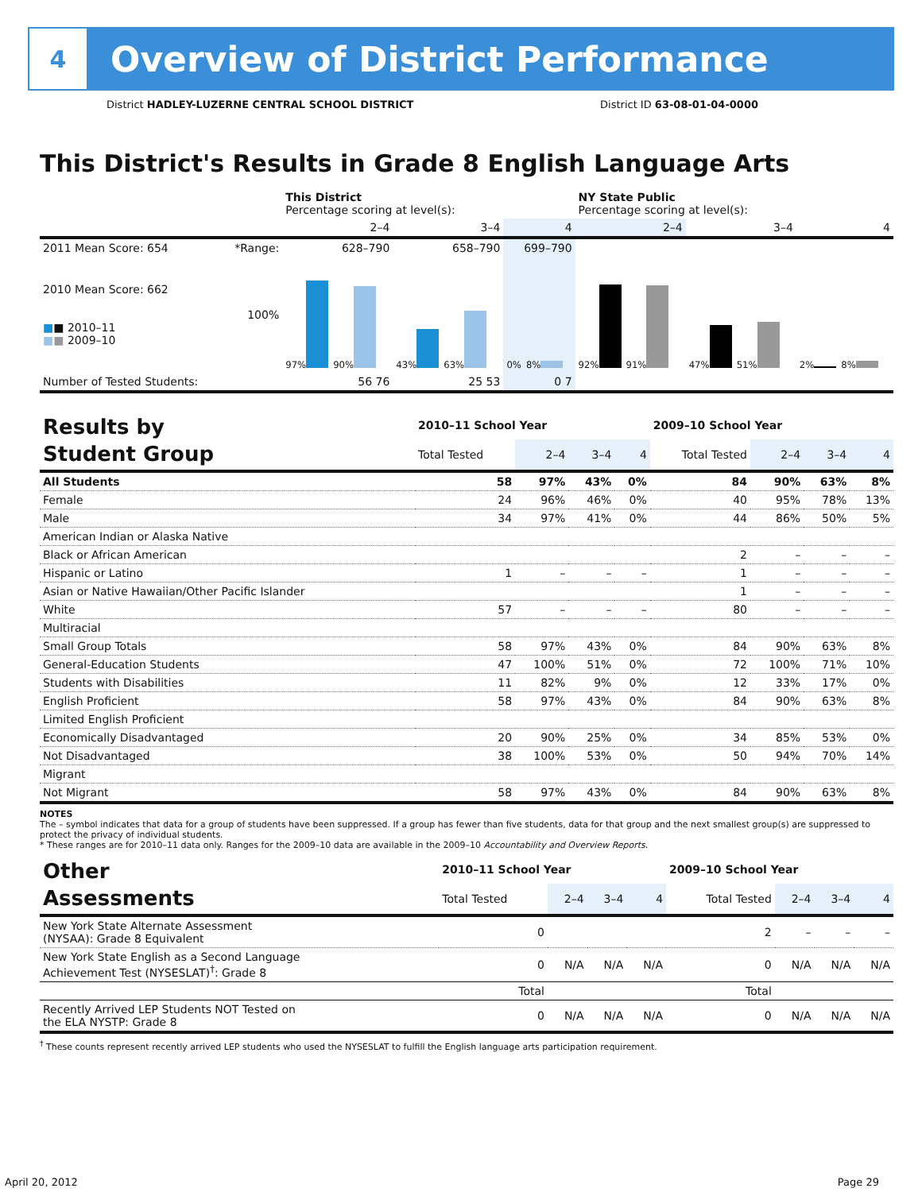4
Overview of District Performance
District HADLEY-LUZERNE CENTRAL SCHOOL DISTRICT District ID 63-08-01-04-0000
This District's Results in Grade 8 English Language Arts
| | | This District Percentage scoring at level(s): | | | NY State Public Percentage scoring at level(s): | | |
| --- | --- | --- | --- | --- | --- | --- | --- |
| | | 2–4 | 3–4 | 4 | 2–4 | 3–4 | 4 |
| 2011 Mean Score: 654 | *Range: | 628–790 | 658–790 | 699–790 | | | |
| 2010 Mean Score: 662 ■ ■ 2010–11 ■ ■ 2009–10 | 100% | 97% 90% | 43% 63% | 0% 8% | 92% 91% | 47% 51% | 2% 8% |
| Number of Tested Students: | | 56 76 | 25 53 | 0 7 | | | |
| Results by Student Group | 2010–11 School Year | | | | 2009–10 School Year | | | |
| --- | --- | --- | --- | --- | --- | --- | --- | --- |
| | Total Tested | 2–4 | 3–4 | 4 | Total Tested | 2–4 | 3–4 | 4 |
| All Students | 58 | 97% | 43% | 0% | 84 | 90% | 63% | 8% |
| Female | 24 | 96% | 46% | 0% | 40 | 95% | 78% | 13% |
| Male | 34 | 97% | 41% | 0% | 44 | 86% | 50% | 5% |
| American Indian or Alaska Native | | | | | | | | |
| Black or African American | | | | | 2 | – | – | – |
| Hispanic or Latino | 1 | – | – | – | 1 | – | – | – |
| Asian or Native Hawaiian/Other Pacific Islander | | | | | 1 | – | – | – |
| White | 57 | – | – | – | 80 | – | – | – |
| Multiracial | | | | | | | | |
| Small Group Totals | 58 | 97% | 43% | 0% | 84 | 90% | 63% | 8% |
| General-Education Students | 47 | 100% | 51% | 0% | 72 | 100% | 71% | 10% |
| Students with Disabilities | 11 | 82% | 9% | 0% | 12 | 33% | 17% | 0% |
| English Proficient | 58 | 97% | 43% | 0% | 84 | 90% | 63% | 8% |
| Limited English Proficient | | | | | | | | |
| Economically Disadvantaged | 20 | 90% | 25% | 0% | 34 | 85% | 53% | 0% |
| Not Disadvantaged | 38 | 100% | 53% | 0% | 50 | 94% | 70% | 14% |
| Migrant | | | | | | | | |
| Not Migrant | 58 | 97% | 43% | 0% | 84 | 90% | 63% | 8% |
NOTES
The – symbol indicates that data for a group of students have been suppressed. If a group has fewer than five students, data for that group and the next smallest group(s) are suppressed to protect the privacy of individual students.
* These ranges are for 2010–11 data only. Ranges for the 2009–10 data are available in the 2009–10 Accountability and Overview Reports.
| Other Assessments | 2010–11 School Year | | | | 2009–10 School Year | | | |
| --- | --- | --- | --- | --- | --- | --- | --- | --- |
| | Total Tested | 2–4 | 3–4 | 4 | Total Tested | 2–4 | 3–4 | 4 |
| New York State Alternate Assessment (NYSAA): Grade 8 Equivalent | 0 | | | | 2 | – | – | – |
| New York State English as a Second Language Achievement Test (NYSESLAT)<sup>†</sup>: Grade 8 | 0 | N/A | N/A | N/A | 0 | N/A | N/A | N/A |
| | Total | | | | Total | | | |
| Recently Arrived LEP Students NOT Tested on the ELA NYSTP: Grade 8 | 0 | N/A | N/A | N/A | 0 | N/A | N/A | N/A |
<sup>†</sup> These counts represent recently arrived LEP students who used the NYSESLAT to fulfill the English language arts participation requirement.
April 20, 2012 Page 29